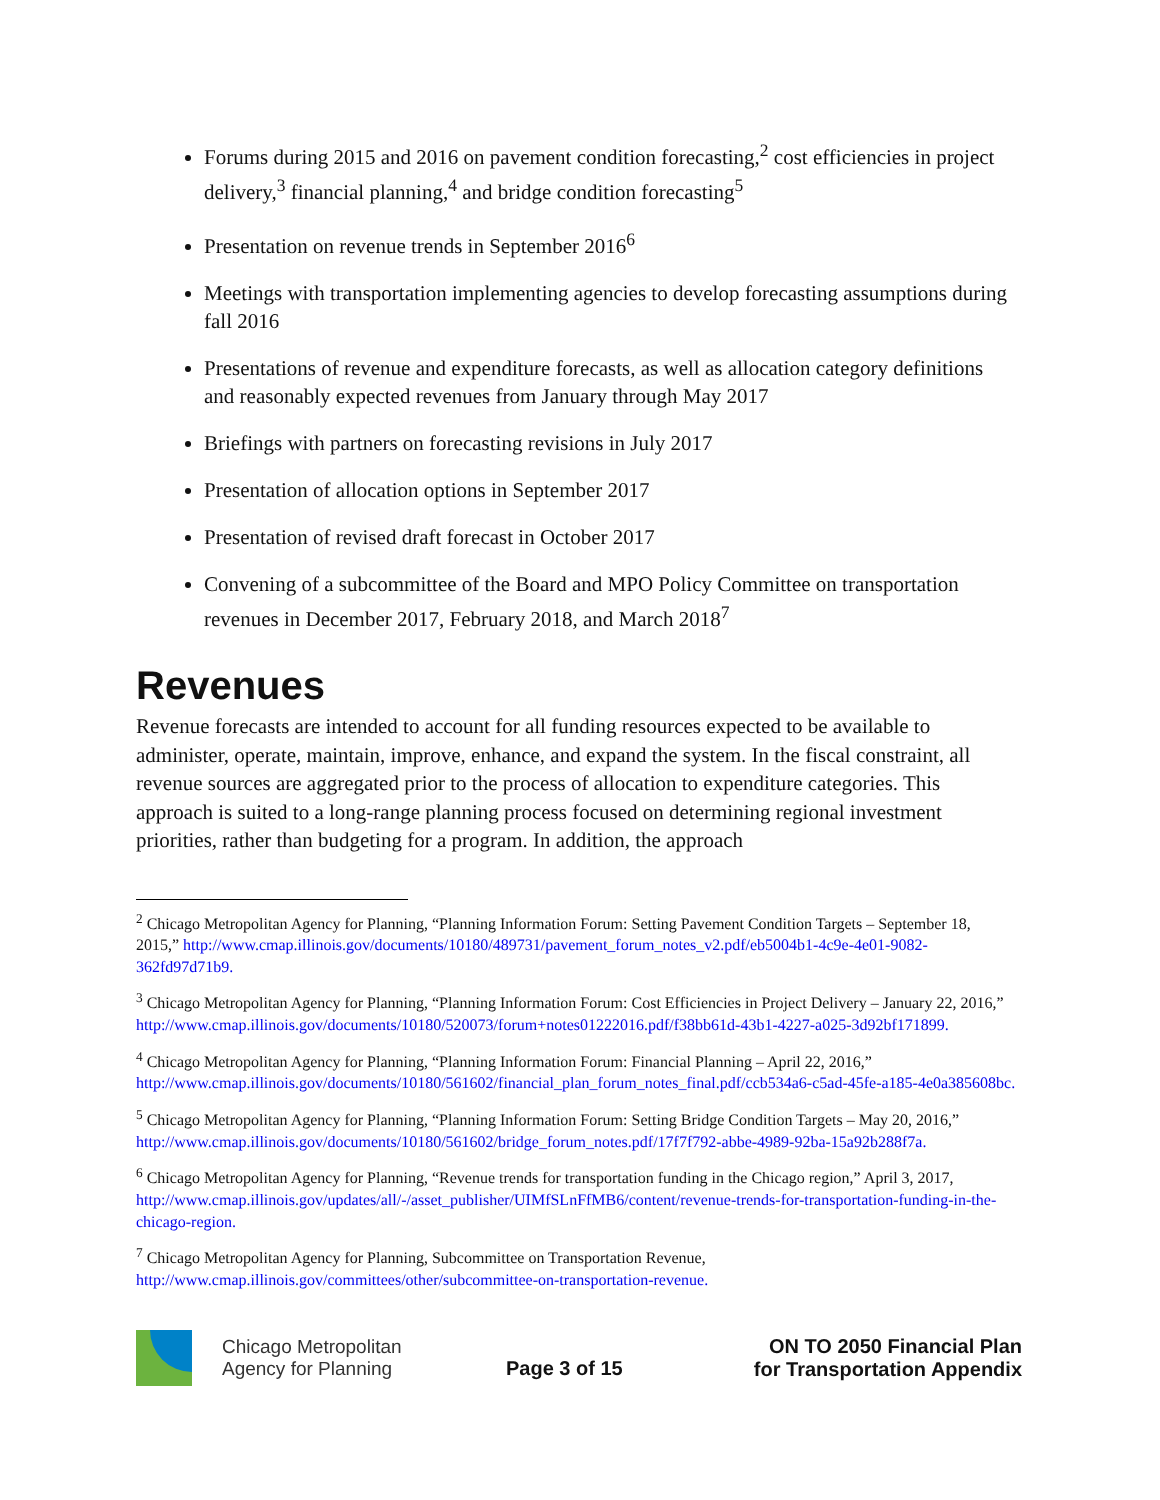Forums during 2015 and 2016 on pavement condition forecasting,<sup>2</sup> cost efficiencies in project delivery,<sup>3</sup> financial planning,<sup>4</sup> and bridge condition forecasting<sup>5</sup>
Presentation on revenue trends in September 2016<sup>6</sup>
Meetings with transportation implementing agencies to develop forecasting assumptions during fall 2016
Presentations of revenue and expenditure forecasts, as well as allocation category definitions and reasonably expected revenues from January through May 2017
Briefings with partners on forecasting revisions in July 2017
Presentation of allocation options in September 2017
Presentation of revised draft forecast in October 2017
Convening of a subcommittee of the Board and MPO Policy Committee on transportation revenues in December 2017, February 2018, and March 2018<sup>7</sup>
Revenues
Revenue forecasts are intended to account for all funding resources expected to be available to administer, operate, maintain, improve, enhance, and expand the system. In the fiscal constraint, all revenue sources are aggregated prior to the process of allocation to expenditure categories. This approach is suited to a long-range planning process focused on determining regional investment priorities, rather than budgeting for a program. In addition, the approach
<sup>2</sup> Chicago Metropolitan Agency for Planning, “Planning Information Forum: Setting Pavement Condition Targets – September 18, 2015,” http://www.cmap.illinois.gov/documents/10180/489731/pavement_forum_notes_v2.pdf/eb5004b1-4c9e-4e01-9082-362fd97d71b9.
<sup>3</sup> Chicago Metropolitan Agency for Planning, “Planning Information Forum: Cost Efficiencies in Project Delivery – January 22, 2016,” http://www.cmap.illinois.gov/documents/10180/520073/forum+notes01222016.pdf/f38bb61d-43b1-4227-a025-3d92bf171899.
<sup>4</sup> Chicago Metropolitan Agency for Planning, “Planning Information Forum: Financial Planning – April 22, 2016,” http://www.cmap.illinois.gov/documents/10180/561602/financial_plan_forum_notes_final.pdf/ccb534a6-c5ad-45fe-a185-4e0a385608bc.
<sup>5</sup> Chicago Metropolitan Agency for Planning, “Planning Information Forum: Setting Bridge Condition Targets – May 20, 2016,” http://www.cmap.illinois.gov/documents/10180/561602/bridge_forum_notes.pdf/17f7f792-abbe-4989-92ba-15a92b288f7a.
<sup>6</sup> Chicago Metropolitan Agency for Planning, “Revenue trends for transportation funding in the Chicago region,” April 3, 2017, http://www.cmap.illinois.gov/updates/all/-/asset_publisher/UIMfSLnFfMB6/content/revenue-trends-for-transportation-funding-in-the-chicago-region.
<sup>7</sup> Chicago Metropolitan Agency for Planning, Subcommittee on Transportation Revenue, http://www.cmap.illinois.gov/committees/other/subcommittee-on-transportation-revenue.
Chicago Metropolitan
Agency for Planning
Page 3 of 15
ON TO 2050 Financial Plan
for Transportation Appendix